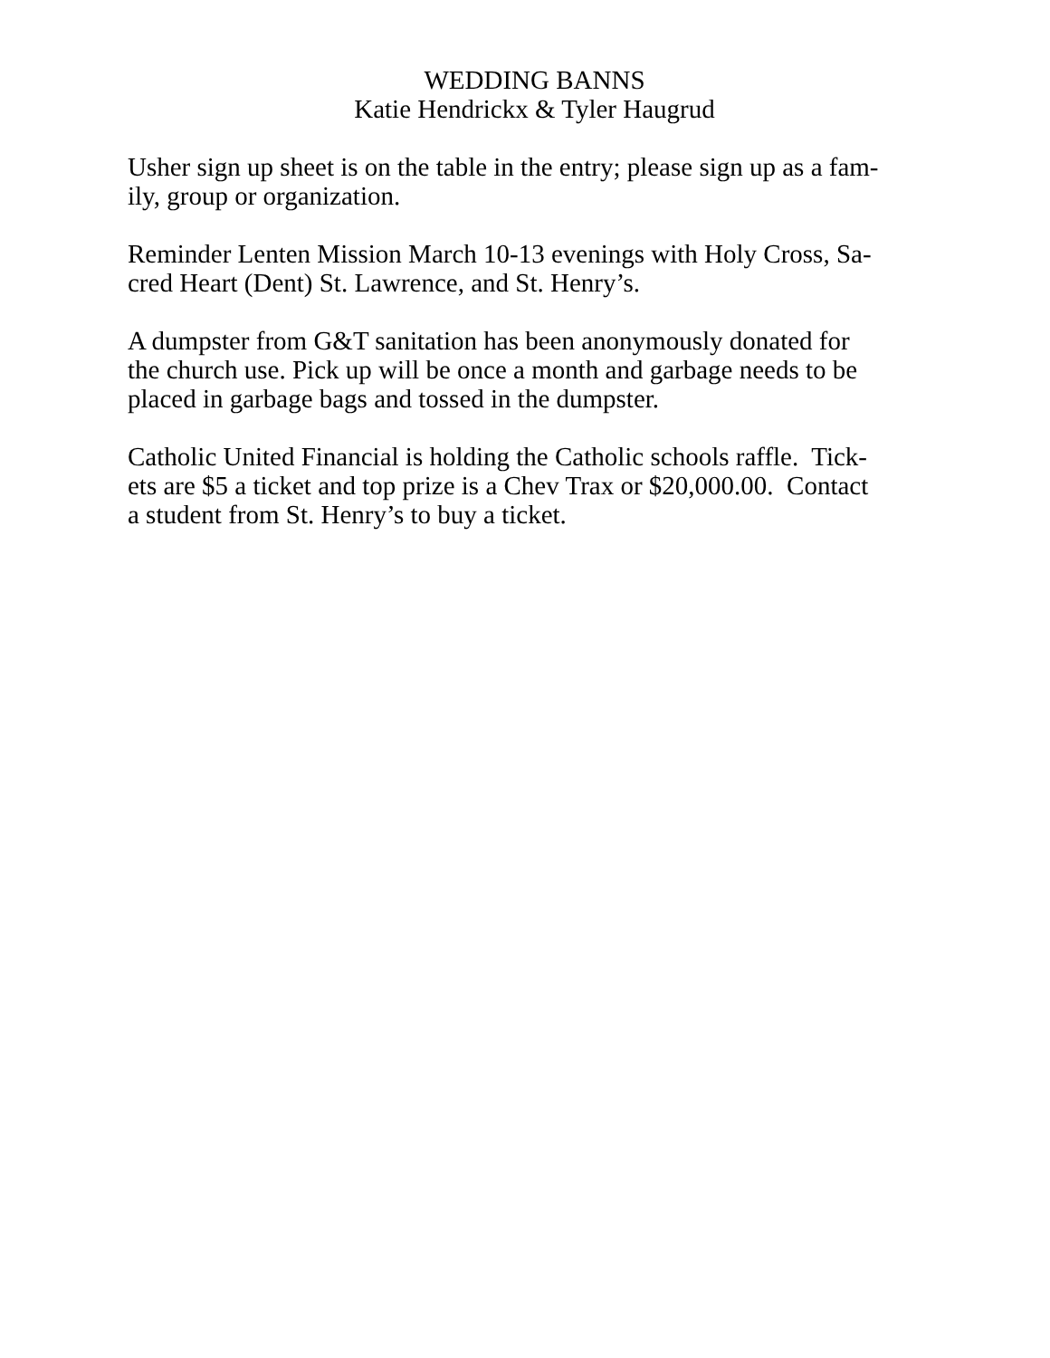WEDDING BANNS
Katie Hendrickx & Tyler Haugrud
Usher sign up sheet is on the table in the entry; please sign up as a fam-
ily, group or organization.
Reminder Lenten Mission March 10-13 evenings with Holy Cross, Sa-
cred Heart (Dent) St. Lawrence, and St. Henry’s.
A dumpster from G&T sanitation has been anonymously donated for
the church use. Pick up will be once a month and garbage needs to be
placed in garbage bags and tossed in the dumpster.
Catholic United Financial is holding the Catholic schools raffle. Tick-
ets are $5 a ticket and top prize is a Chev Trax or $20,000.00. Contact
a student from St. Henry’s to buy a ticket.